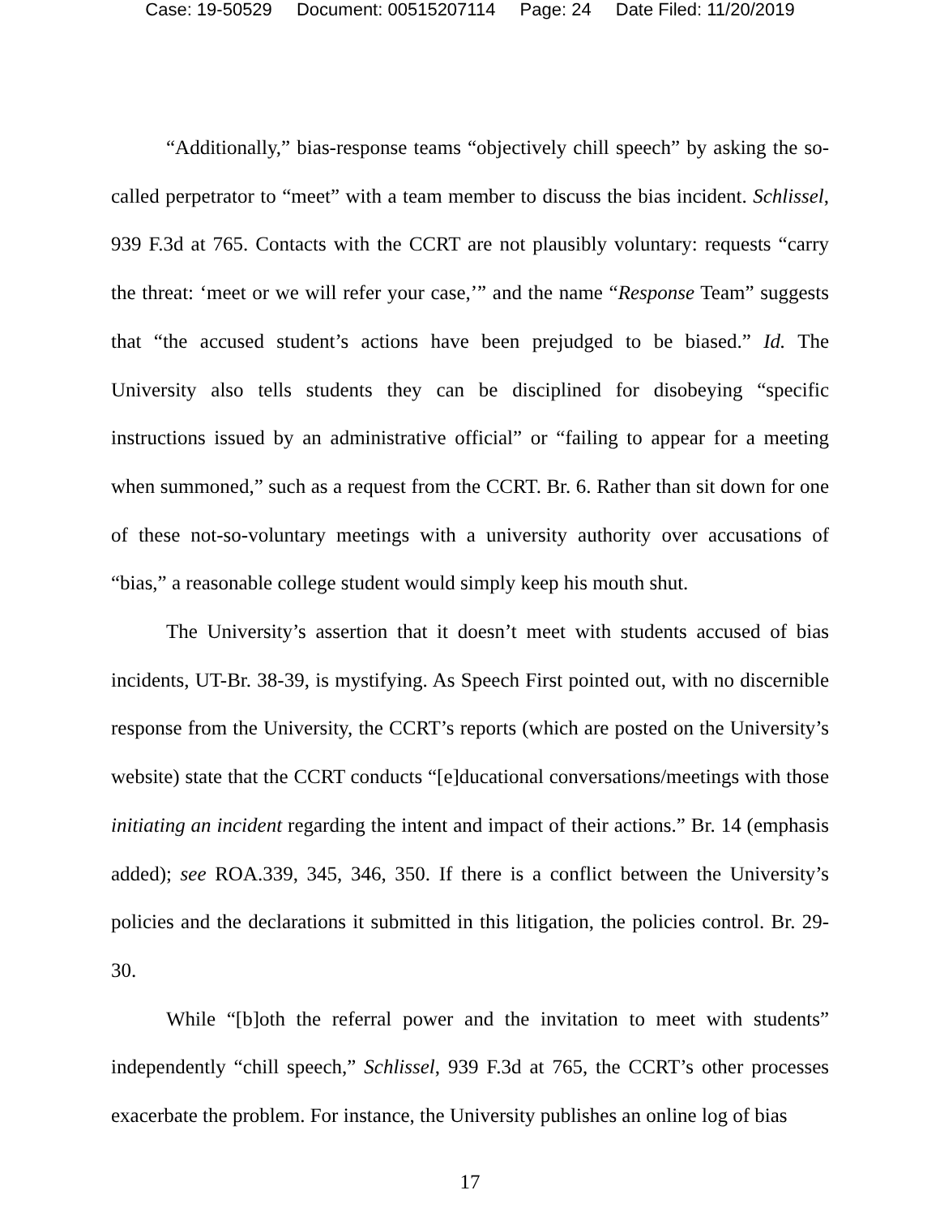Case: 19-50529 Document: 00515207114 Page: 24 Date Filed: 11/20/2019
“Additionally,” bias-response teams “objectively chill speech” by asking the so-called perpetrator to “meet” with a team member to discuss the bias incident. Schlissel, 939 F.3d at 765. Contacts with the CCRT are not plausibly voluntary: requests “carry the threat: ‘meet or we will refer your case,’” and the name “Response Team” suggests that “the accused student’s actions have been prejudged to be biased.” Id. The University also tells students they can be disciplined for disobeying “specific instructions issued by an administrative official” or “failing to appear for a meeting when summoned,” such as a request from the CCRT. Br. 6. Rather than sit down for one of these not-so-voluntary meetings with a university authority over accusations of “bias,” a reasonable college student would simply keep his mouth shut.
The University’s assertion that it doesn’t meet with students accused of bias incidents, UT-Br. 38-39, is mystifying. As Speech First pointed out, with no discernible response from the University, the CCRT’s reports (which are posted on the University’s website) state that the CCRT conducts “[e]ducational conversations/meetings with those initiating an incident regarding the intent and impact of their actions.” Br. 14 (emphasis added); see ROA.339, 345, 346, 350. If there is a conflict between the University’s policies and the declarations it submitted in this litigation, the policies control. Br. 29-30.
While “[b]oth the referral power and the invitation to meet with students” independently “chill speech,” Schlissel, 939 F.3d at 765, the CCRT’s other processes exacerbate the problem. For instance, the University publishes an online log of bias
17